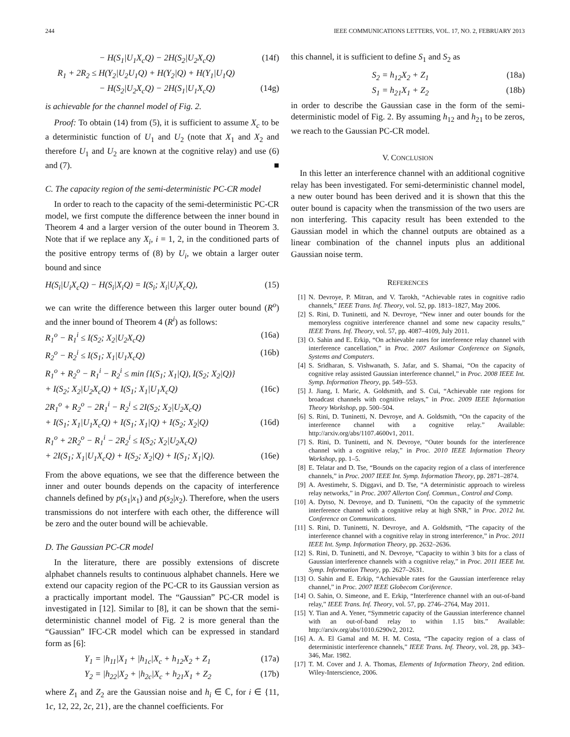244 IEEE COMMUNICATIONS LETTERS, VOL. 17, NO. 2, FEBRUARY 2013
− H(S<sub>1</sub>|U<sub>1</sub>X<sub>c</sub>Q) − 2H(S<sub>2</sub>|U<sub>2</sub>X<sub>c</sub>Q) (14f)
R<sub>1</sub> + 2R<sub>2</sub> ≤ H(Y<sub>2</sub>|U<sub>2</sub>U<sub>1</sub>Q) + H(Y<sub>2</sub>|Q) + H(Y<sub>1</sub>|U<sub>1</sub>Q)
− H(S<sub>2</sub>|U<sub>2</sub>X<sub>c</sub>Q) − 2H(S<sub>1</sub>|U<sub>1</sub>X<sub>c</sub>Q) (14g)
is achievable for the channel model of Fig. 2.
Proof: To obtain (14) from (5), it is sufficient to assume X<sub>c</sub> to be a deterministic function of U<sub>1</sub> and U<sub>2</sub> (note that X<sub>1</sub> and X<sub>2</sub> and therefore U<sub>1</sub> and U<sub>2</sub> are known at the cognitive relay) and use (6) and (7). ■
C. The capacity region of the semi-deterministic PC-CR model
In order to reach to the capacity of the semi-deterministic PC-CR model, we first compute the difference between the inner bound in Theorem 4 and a larger version of the outer bound in Theorem 3. Note that if we replace any X<sub>i</sub>, i = 1, 2, in the conditioned parts of the positive entropy terms of (8) by U<sub>i</sub>, we obtain a larger outer bound and since
H(S<sub>i</sub>|U<sub>i</sub>X<sub>c</sub>Q) − H(S<sub>i</sub>|X<sub>i</sub>Q) = I(S<sub>i</sub>; X<sub>i</sub>|U<sub>i</sub>X<sub>c</sub>Q), (15)
we can write the difference between this larger outer bound (R<sup>o</sup>) and the inner bound of Theorem 4 (R<sup>i</sup>) as follows:
R<sub>1</sub><sup>o</sup> − R<sub>1</sub><sup>i</sup> ≤ I(S<sub>2</sub>; X<sub>2</sub>|U<sub>2</sub>X<sub>c</sub>Q) (16a)
R<sub>2</sub><sup>o</sup> − R<sub>2</sub><sup>i</sup> ≤ I(S<sub>1</sub>; X<sub>1</sub>|U<sub>1</sub>X<sub>c</sub>Q) (16b)
R<sub>1</sub><sup>o</sup> + R<sub>2</sub><sup>o</sup> − R<sub>1</sub><sup>i</sup> − R<sub>2</sub><sup>i</sup> ≤ min {I(S<sub>1</sub>; X<sub>1</sub>|Q), I(S<sub>2</sub>; X<sub>2</sub>|Q)}
+ I(S<sub>2</sub>; X<sub>2</sub>|U<sub>2</sub>X<sub>c</sub>Q) + I(S<sub>1</sub>; X<sub>1</sub>|U<sub>1</sub>X<sub>c</sub>Q) (16c)
2R<sub>1</sub><sup>o</sup> + R<sub>2</sub><sup>o</sup> − 2R<sub>1</sub><sup>i</sup> − R<sub>2</sub><sup>i</sup> ≤ 2I(S<sub>2</sub>; X<sub>2</sub>|U<sub>2</sub>X<sub>c</sub>Q)
+ I(S<sub>1</sub>; X<sub>1</sub>|U<sub>1</sub>X<sub>c</sub>Q) + I(S<sub>1</sub>; X<sub>1</sub>|Q) + I(S<sub>2</sub>; X<sub>2</sub>|Q) (16d)
R<sub>1</sub><sup>o</sup> + 2R<sub>2</sub><sup>o</sup> − R<sub>1</sub><sup>i</sup> − 2R<sub>2</sub><sup>i</sup> ≤ I(S<sub>2</sub>; X<sub>2</sub>|U<sub>2</sub>X<sub>c</sub>Q)
+ 2I(S<sub>1</sub>; X<sub>1</sub>|U<sub>1</sub>X<sub>c</sub>Q) + I(S<sub>2</sub>; X<sub>2</sub>|Q) + I(S<sub>1</sub>; X<sub>1</sub>|Q). (16e)
From the above equations, we see that the difference between the inner and outer bounds depends on the capacity of interference channels defined by p(s<sub>1</sub>|x<sub>1</sub>) and p(s<sub>2</sub>|x<sub>2</sub>). Therefore, when the users transmissions do not interfere with each other, the difference will be zero and the outer bound will be achievable.
D. The Gaussian PC-CR model
In the literature, there are possibly extensions of discrete alphabet channels results to continuous alphabet channels. Here we extend our capacity region of the PC-CR to its Gaussian version as a practically important model. The “Gaussian” PC-CR model is investigated in [12]. Similar to [8], it can be shown that the semi-deterministic channel model of Fig. 2 is more general than the “Gaussian” IFC-CR model which can be expressed in standard form as [6]:
Y<sub>1</sub> = |h<sub>11</sub>|X<sub>1</sub> + |h<sub>1c</sub>|X<sub>c</sub> + h<sub>12</sub>X<sub>2</sub> + Z<sub>1</sub> (17a)
Y<sub>2</sub> = |h<sub>22</sub>|X<sub>2</sub> + |h<sub>2c</sub>|X<sub>c</sub> + h<sub>21</sub>X<sub>1</sub> + Z<sub>2</sub> (17b)
where Z<sub>1</sub> and Z<sub>2</sub> are the Gaussian noise and h<sub>i</sub> ∈ ℂ, for i ∈ {11, 1c, 12, 22, 2c, 21}, are the channel coefficients. For
this channel, it is sufficient to define S<sub>1</sub> and S<sub>2</sub> as
S<sub>2</sub> = h<sub>12</sub>X<sub>2</sub> + Z<sub>1</sub> (18a)
S<sub>1</sub> = h<sub>21</sub>X<sub>1</sub> + Z<sub>2</sub> (18b)
in order to describe the Gaussian case in the form of the semi-deterministic model of Fig. 2. By assuming h<sub>12</sub> and h<sub>21</sub> to be zeros, we reach to the Gaussian PC-CR model.
V. CONCLUSION
In this letter an interference channel with an additional cognitive relay has been investigated. For semi-deterministic channel model, a new outer bound has been derived and it is shown that this the outer bound is capacity when the transmission of the two users are non interfering. This capacity result has been extended to the Gaussian model in which the channel outputs are obtained as a linear combination of the channel inputs plus an additional Gaussian noise term.
REFERENCES
[1] N. Devroye, P. Mitran, and V. Tarokh, “Achievable rates in cognitive radio channels,” IEEE Trans. Inf. Theory, vol. 52, pp. 1813–1827, May 2006.
[2] S. Rini, D. Tuninetti, and N. Devroye, “New inner and outer bounds for the memoryless cognitive interference channel and some new capacity results,” IEEE Trans. Inf. Theory, vol. 57, pp. 4087–4109, July 2011.
[3] O. Sahin and E. Erkip, “On achievable rates for interference relay channel with interference cancellation,” in Proc. 2007 Asilomar Conference on Signals, Systems and Computers.
[4] S. Sridharan, S. Vishwanath, S. Jafar, and S. Shamai, “On the capacity of cognitive relay assisted Gaussian interference channel,” in Proc. 2008 IEEE Int. Symp. Information Theory, pp. 549–553.
[5] J. Jiang, I. Maric, A. Goldsmith, and S. Cui, “Achievable rate regions for broadcast channels with cognitive relays,” in Proc. 2009 IEEE Information Theory Workshop, pp. 500–504.
[6] S. Rini, D. Tuninetti, N. Devroye, and A. Goldsmith, “On the capacity of the interference channel with a cognitive relay.” Available: http://arxiv.org/abs/1107.4600v1, 2011.
[7] S. Rini, D. Tuninetti, and N. Devroye, “Outer bounds for the interference channel with a cognitive relay,” in Proc. 2010 IEEE Information Theory Workshop, pp. 1–5.
[8] E. Telatar and D. Tse, “Bounds on the capacity region of a class of interference channels,” in Proc. 2007 IEEE Int. Symp. Information Theory, pp. 2871–2874.
[9] A. Avestimehr, S. Diggavi, and D. Tse, “A deterministic approach to wireless relay networks,” in Proc. 2007 Allerton Conf. Commun., Control and Comp.
[10] A. Dytso, N. Devroye, and D. Tuninetti, “On the capacity of the symmetric interference channel with a cognitive relay at high SNR,” in Proc. 2012 Int. Conference on Communications.
[11] S. Rini, D. Tuninetti, N. Devroye, and A. Goldsmith, “The capacity of the interference channel with a cognitive relay in strong interference,” in Proc. 2011 IEEE Int. Symp. Information Theory, pp. 2632–2636.
[12] S. Rini, D. Tuninetti, and N. Devroye, “Capacity to within 3 bits for a class of Gaussian interference channels with a cognitive relay,” in Proc. 2011 IEEE Int. Symp. Information Theory, pp. 2627–2631.
[13] O. Sahin and E. Erkip, “Achievable rates for the Gaussian interference relay channel,” in Proc. 2007 IEEE Globecom Coriference.
[14] O. Sahin, O. Simeone, and E. Erkip, “Interference channel with an out-of-band relay,” IEEE Trans. Inf. Theory, vol. 57, pp. 2746–2764, May 2011.
[15] Y. Tian and A. Yener, “Symmetric capacity of the Gaussian interference channel with an out-of-band relay to within 1.15 bits.” Available: http://arxiv.org/abs/1010.6290v2, 2012.
[16] A. A. El Gamal and M. H. M. Costa, “The capacity region of a class of deterministic interference channels,” IEEE Trans. Inf. Theory, vol. 28, pp. 343–346, Mar. 1982.
[17] T. M. Cover and J. A. Thomas, Elements of Information Theory, 2nd edition. Wiley-Interscience, 2006.